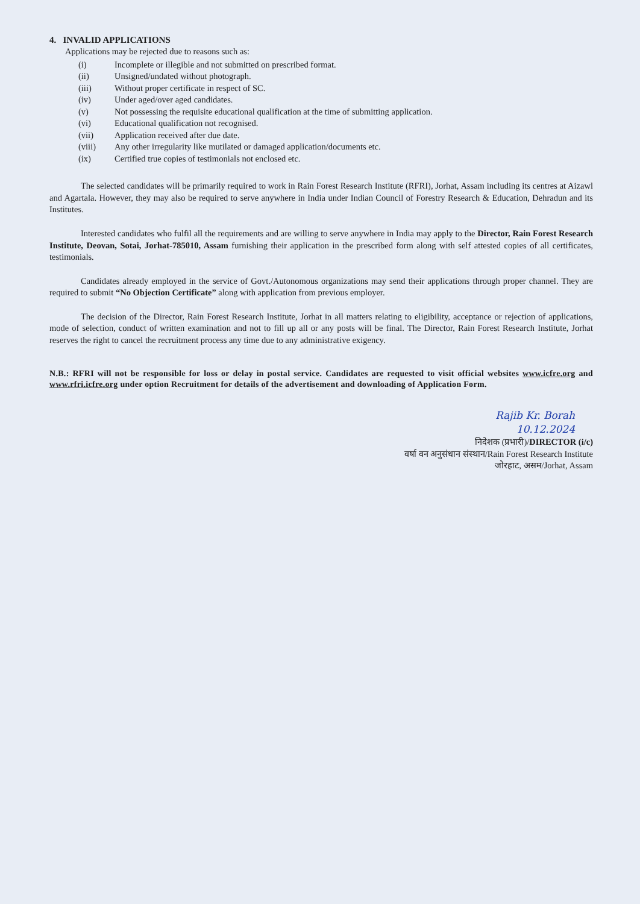4. INVALID APPLICATIONS
Applications may be rejected due to reasons such as:
(i) Incomplete or illegible and not submitted on prescribed format.
(ii) Unsigned/undated without photograph.
(iii) Without proper certificate in respect of SC.
(iv) Under aged/over aged candidates.
(v) Not possessing the requisite educational qualification at the time of submitting application.
(vi) Educational qualification not recognised.
(vii) Application received after due date.
(viii) Any other irregularity like mutilated or damaged application/documents etc.
(ix) Certified true copies of testimonials not enclosed etc.
The selected candidates will be primarily required to work in Rain Forest Research Institute (RFRI), Jorhat, Assam including its centres at Aizawl and Agartala. However, they may also be required to serve anywhere in India under Indian Council of Forestry Research & Education, Dehradun and its Institutes.
Interested candidates who fulfil all the requirements and are willing to serve anywhere in India may apply to the Director, Rain Forest Research Institute, Deovan, Sotai, Jorhat-785010, Assam furnishing their application in the prescribed form along with self attested copies of all certificates, testimonials.
Candidates already employed in the service of Govt./Autonomous organizations may send their applications through proper channel. They are required to submit “No Objection Certificate” along with application from previous employer.
The decision of the Director, Rain Forest Research Institute, Jorhat in all matters relating to eligibility, acceptance or rejection of applications, mode of selection, conduct of written examination and not to fill up all or any posts will be final. The Director, Rain Forest Research Institute, Jorhat reserves the right to cancel the recruitment process any time due to any administrative exigency.
N.B.: RFRI will not be responsible for loss or delay in postal service. Candidates are requested to visit official websites www.icfre.org and www.rfri.icfre.org under option Recruitment for details of the advertisement and downloading of Application Form.
Rajib Kr. Borah
10.12.2024
निदेशक (प्रभारी)/DIRECTOR (i/c)
वर्षा वन अनुसंधान संस्थान/Rain Forest Research Institute
जोरहाट, असम/Jorhat, Assam